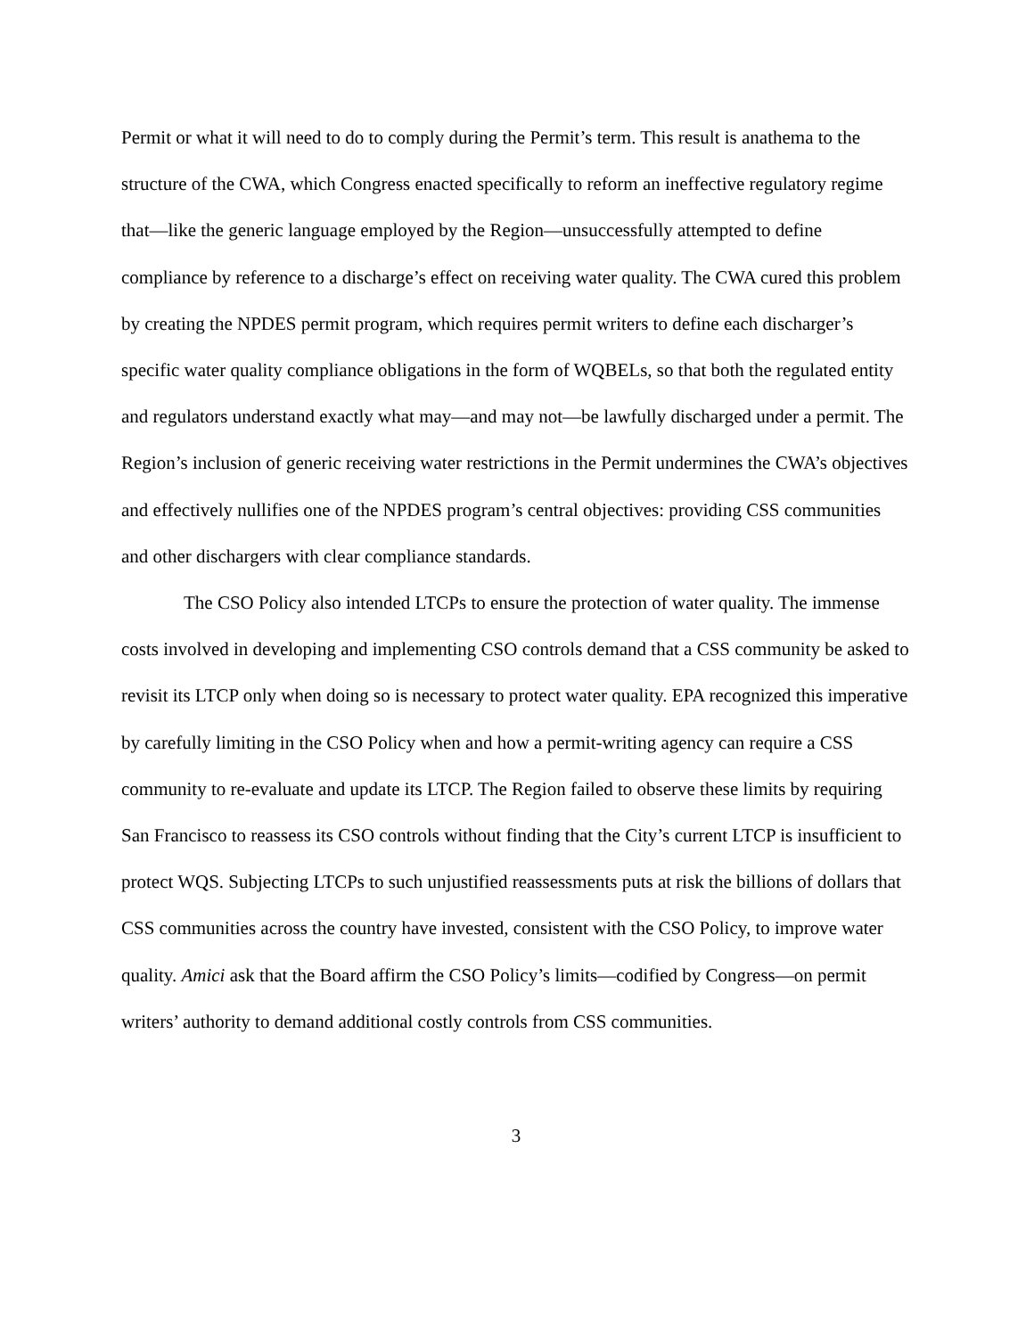Permit or what it will need to do to comply during the Permit’s term. This result is anathema to the structure of the CWA, which Congress enacted specifically to reform an ineffective regulatory regime that—like the generic language employed by the Region—unsuccessfully attempted to define compliance by reference to a discharge’s effect on receiving water quality. The CWA cured this problem by creating the NPDES permit program, which requires permit writers to define each discharger’s specific water quality compliance obligations in the form of WQBELs, so that both the regulated entity and regulators understand exactly what may—and may not—be lawfully discharged under a permit. The Region’s inclusion of generic receiving water restrictions in the Permit undermines the CWA’s objectives and effectively nullifies one of the NPDES program’s central objectives: providing CSS communities and other dischargers with clear compliance standards.
The CSO Policy also intended LTCPs to ensure the protection of water quality. The immense costs involved in developing and implementing CSO controls demand that a CSS community be asked to revisit its LTCP only when doing so is necessary to protect water quality. EPA recognized this imperative by carefully limiting in the CSO Policy when and how a permit-writing agency can require a CSS community to re-evaluate and update its LTCP. The Region failed to observe these limits by requiring San Francisco to reassess its CSO controls without finding that the City’s current LTCP is insufficient to protect WQS. Subjecting LTCPs to such unjustified reassessments puts at risk the billions of dollars that CSS communities across the country have invested, consistent with the CSO Policy, to improve water quality. Amici ask that the Board affirm the CSO Policy’s limits—codified by Congress—on permit writers’ authority to demand additional costly controls from CSS communities.
3